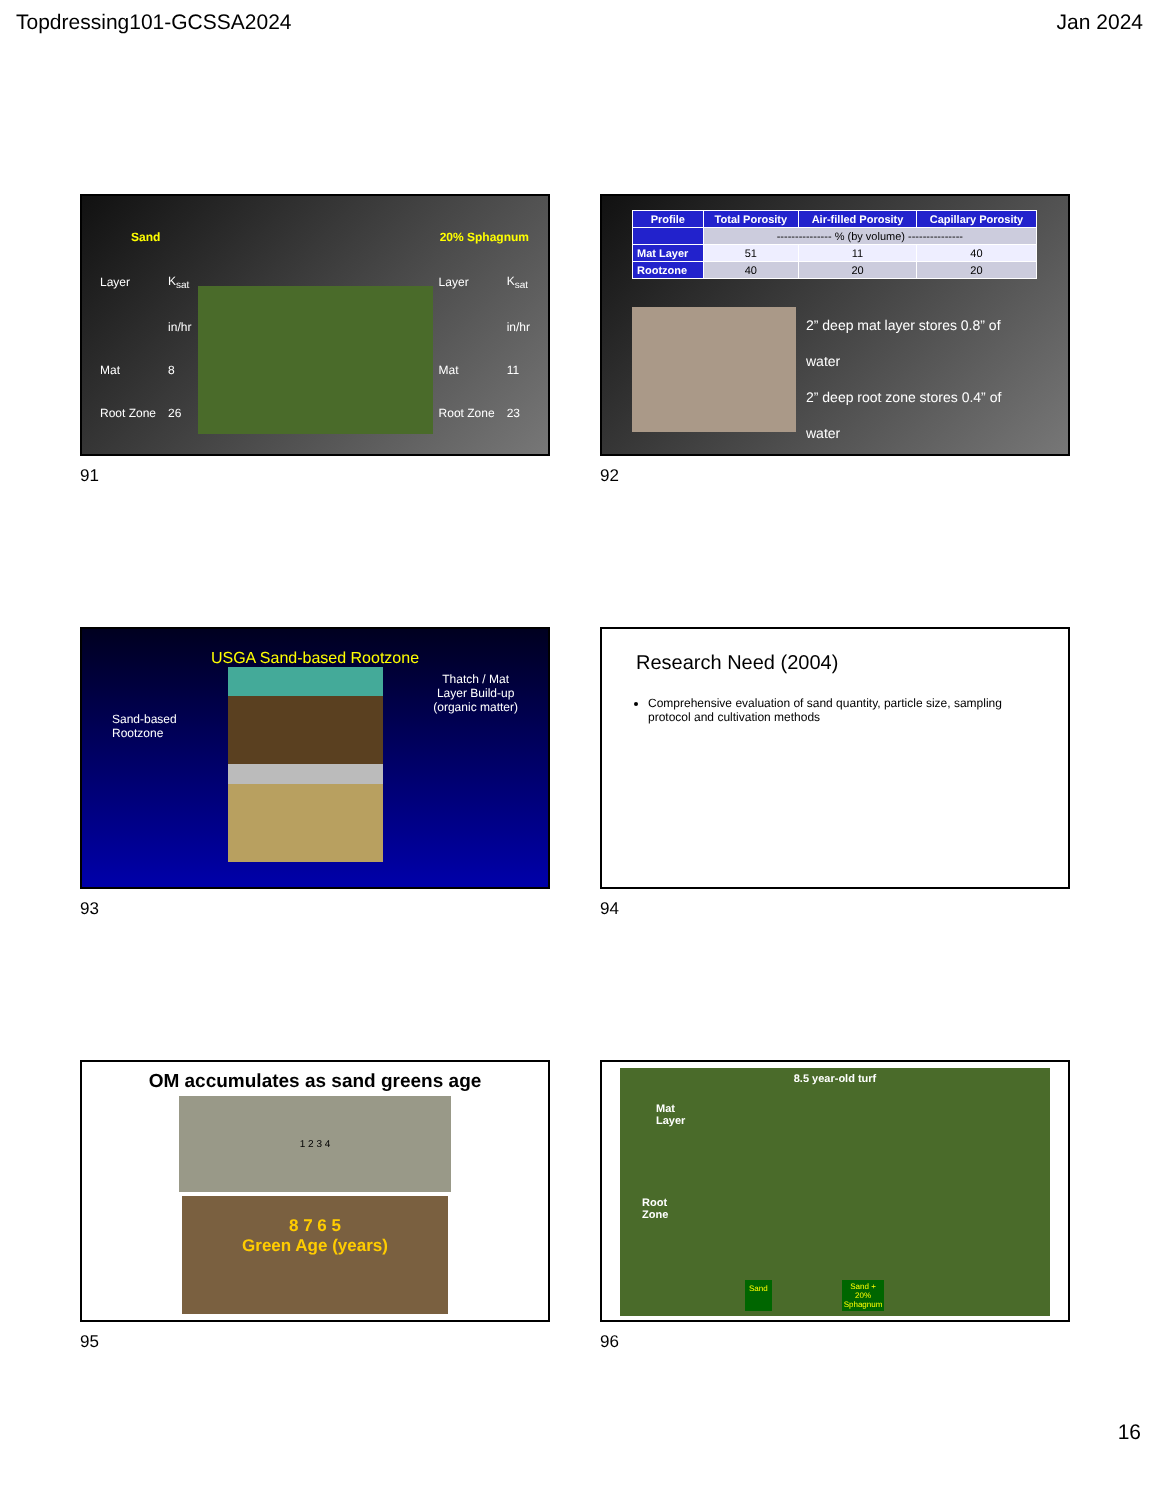Topdressing101-GCSSA2024 Jan 2024
| Sand | |
| Layer | K<sub>sat</sub> |
| | in/hr |
| Mat | 8 |
| Root Zone | 26 |
| 20% Sphagnum | |
| Layer | K<sub>sat</sub> |
| | in/hr |
| Mat | 11 |
| Root Zone | 23 |
91
| Profile | Total Porosity | Air-filled Porosity | Capillary Porosity |
| --- | --- | --- | --- |
| | --------------- % (by volume) --------------- | | |
| Mat Layer | 51 | 11 | 40 |
| Rootzone | 40 | 20 | 20 |
2” deep mat layer stores 0.8” of water
2” deep root zone stores 0.4” of water
92
USGA Sand-based Rootzone
Sand-based
Rootzone
Thatch / Mat
Layer Build-up
(organic matter)
93
Research Need (2004)
Comprehensive evaluation of sand quantity, particle size, sampling protocol and cultivation methods
94
OM accumulates as sand greens age
1 2 3 4
8 7 6 5
Green Age (years)
95
8.5 year-old turf
Mat
Layer
Root
Zone
Sand Sand +
20%
Sphagnum
96
16